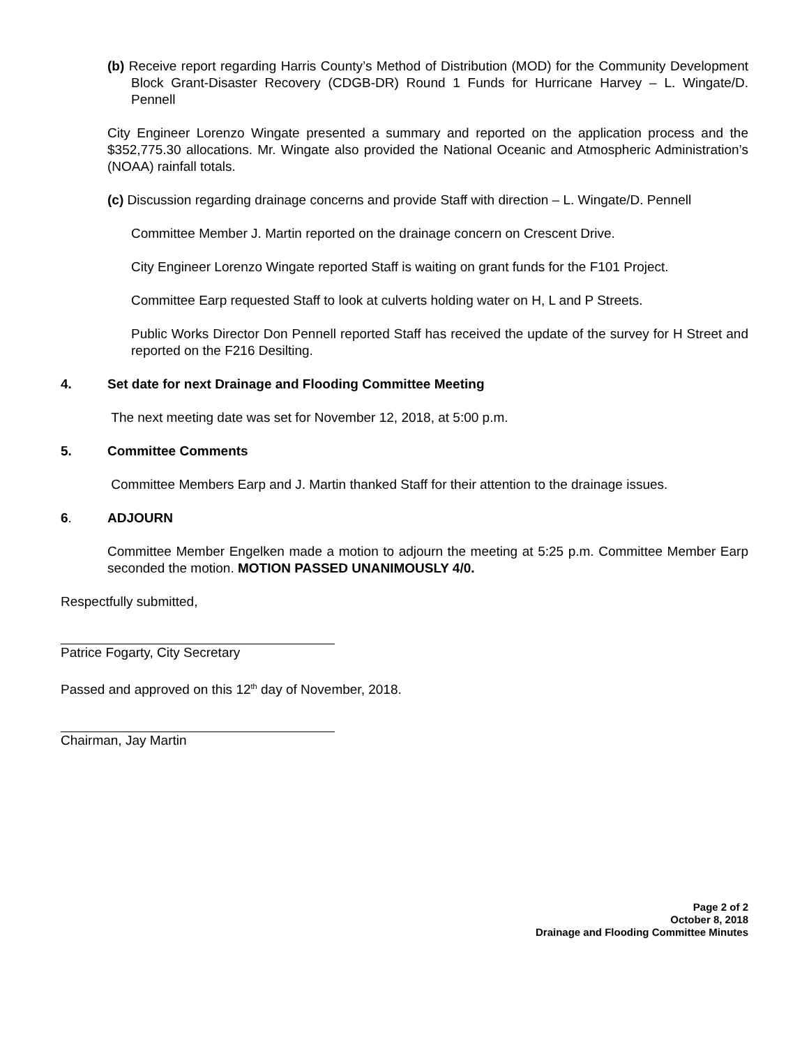(b) Receive report regarding Harris County’s Method of Distribution (MOD) for the Community Development Block Grant-Disaster Recovery (CDGB-DR) Round 1 Funds for Hurricane Harvey – L. Wingate/D. Pennell
City Engineer Lorenzo Wingate presented a summary and reported on the application process and the $352,775.30 allocations. Mr. Wingate also provided the National Oceanic and Atmospheric Administration’s (NOAA) rainfall totals.
(c) Discussion regarding drainage concerns and provide Staff with direction – L. Wingate/D. Pennell
Committee Member J. Martin reported on the drainage concern on Crescent Drive.
City Engineer Lorenzo Wingate reported Staff is waiting on grant funds for the F101 Project.
Committee Earp requested Staff to look at culverts holding water on H, L and P Streets.
Public Works Director Don Pennell reported Staff has received the update of the survey for H Street and reported on the F216 Desilting.
4. Set date for next Drainage and Flooding Committee Meeting
The next meeting date was set for November 12, 2018, at 5:00 p.m.
5. Committee Comments
Committee Members Earp and J. Martin thanked Staff for their attention to the drainage issues.
6. ADJOURN
Committee Member Engelken made a motion to adjourn the meeting at 5:25 p.m. Committee Member Earp seconded the motion. MOTION PASSED UNANIMOUSLY 4/0.
Respectfully submitted,
Patrice Fogarty, City Secretary
Passed and approved on this 12<sup>th</sup> day of November, 2018.
Chairman, Jay Martin
Page 2 of 2
October 8, 2018
Drainage and Flooding Committee Minutes